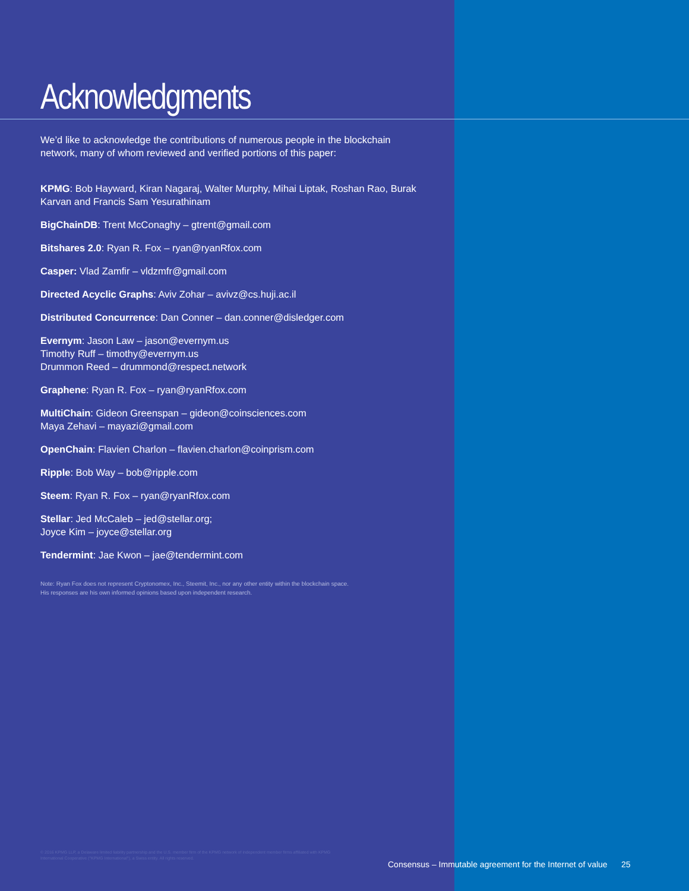Acknowledgments
We’d like to acknowledge the contributions of numerous people in the blockchain network, many of whom reviewed and verified portions of this paper:
KPMG: Bob Hayward, Kiran Nagaraj, Walter Murphy, Mihai Liptak, Roshan Rao, Burak Karvan and Francis Sam Yesurathinam
BigChainDB: Trent McConaghy – gtrent@gmail.com
Bitshares 2.0: Ryan R. Fox – ryan@ryanRfox.com
Casper: Vlad Zamfir – vldzmfr@gmail.com
Directed Acyclic Graphs: Aviv Zohar – avivz@cs.huji.ac.il
Distributed Concurrence: Dan Conner – dan.conner@disledger.com
Evernym: Jason Law – jason@evernym.us
Timothy Ruff – timothy@evernym.us
Drummon Reed – drummond@respect.network
Graphene: Ryan R. Fox – ryan@ryanRfox.com
MultiChain: Gideon Greenspan – gideon@coinsciences.com
Maya Zehavi – mayazi@gmail.com
OpenChain: Flavien Charlon – flavien.charlon@coinprism.com
Ripple: Bob Way – bob@ripple.com
Steem: Ryan R. Fox – ryan@ryanRfox.com
Stellar: Jed McCaleb – jed@stellar.org;
Joyce Kim – joyce@stellar.org
Tendermint: Jae Kwon – jae@tendermint.com
Note: Ryan Fox does not represent Cryptonomex, Inc., Steemit, Inc., nor any other entity within the blockchain space.
His responses are his own informed opinions based upon independent research.
© 2016 KPMG LLP, a Delaware limited liability partnership and the U.S. member firm of the KPMG network of independent member firms affiliated with KPMG International Cooperative ("KPMG International"), a Swiss entity. All rights reserved.
Consensus – Immutable agreement for the Internet of value 25